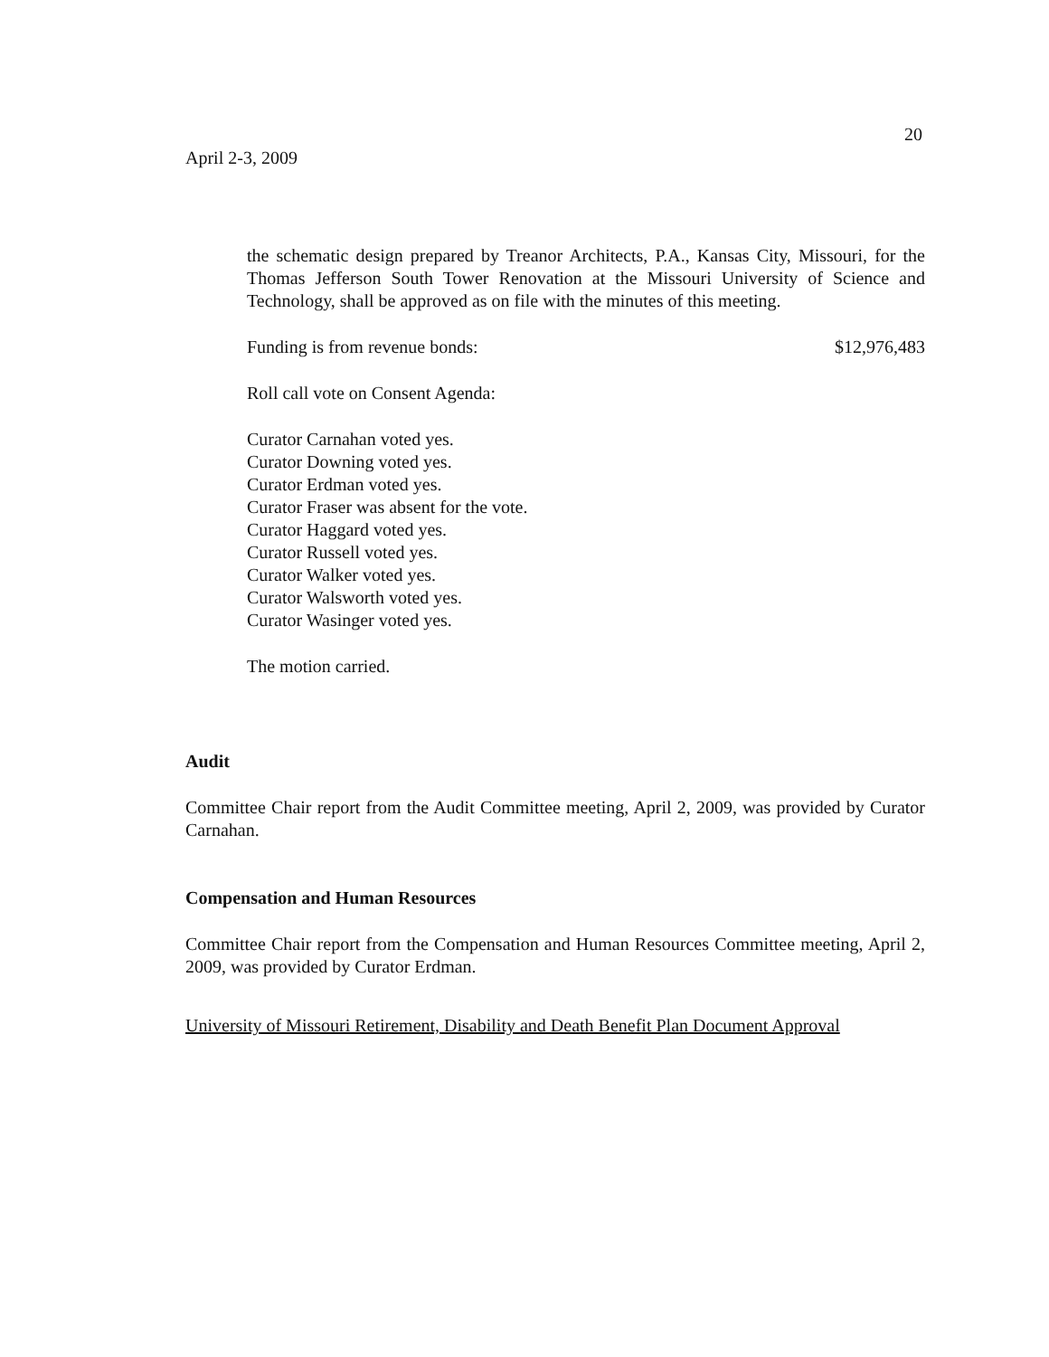20
April 2-3, 2009
the schematic design prepared by Treanor Architects, P.A., Kansas City, Missouri, for the Thomas Jefferson South Tower Renovation at the Missouri University of Science and Technology, shall be approved as on file with the minutes of this meeting.
Funding is from revenue bonds: $12,976,483
Roll call vote on Consent Agenda:
Curator Carnahan voted yes.
Curator Downing voted yes.
Curator Erdman voted yes.
Curator Fraser was absent for the vote.
Curator Haggard voted yes.
Curator Russell voted yes.
Curator Walker voted yes.
Curator Walsworth voted yes.
Curator Wasinger voted yes.
The motion carried.
Audit
Committee Chair report from the Audit Committee meeting, April 2, 2009, was provided by Curator Carnahan.
Compensation and Human Resources
Committee Chair report from the Compensation and Human Resources Committee meeting, April 2, 2009, was provided by Curator Erdman.
University of Missouri Retirement, Disability and Death Benefit Plan Document Approval